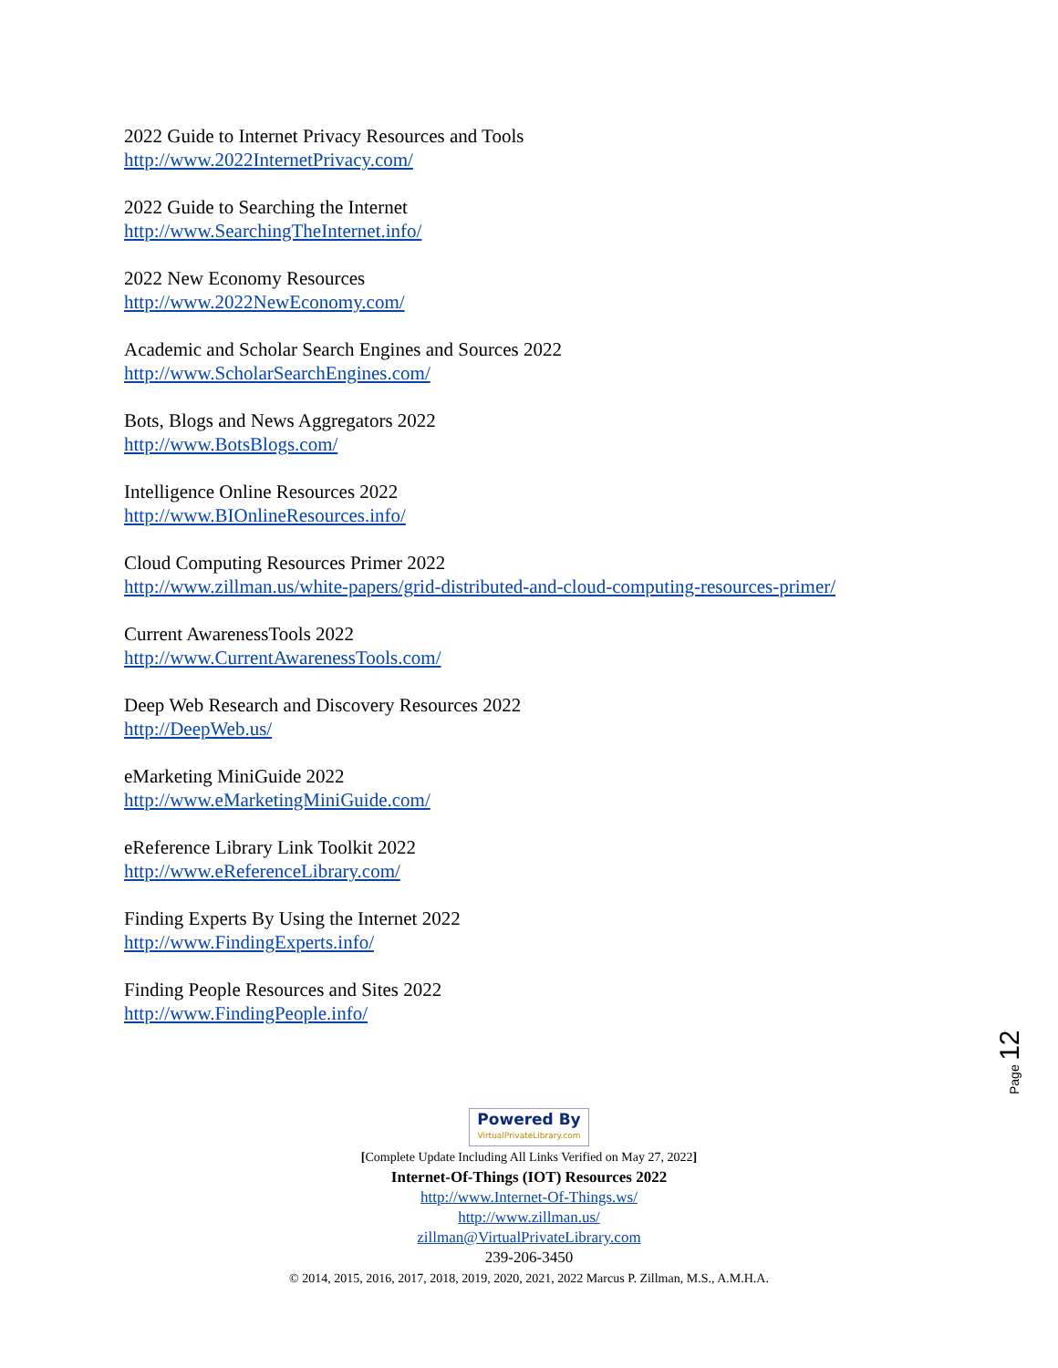2022 Guide to Internet Privacy Resources and Tools
http://www.2022InternetPrivacy.com/
2022 Guide to Searching the Internet
http://www.SearchingTheInternet.info/
2022 New Economy Resources
http://www.2022NewEconomy.com/
Academic and Scholar Search Engines and Sources 2022
http://www.ScholarSearchEngines.com/
Bots, Blogs and News Aggregators 2022
http://www.BotsBlogs.com/
Intelligence Online Resources 2022
http://www.BIOnlineResources.info/
Cloud Computing Resources Primer 2022
http://www.zillman.us/white-papers/grid-distributed-and-cloud-computing-resources-primer/
Current AwarenessTools 2022
http://www.CurrentAwarenessTools.com/
Deep Web Research and Discovery Resources 2022
http://DeepWeb.us/
eMarketing MiniGuide 2022
http://www.eMarketingMiniGuide.com/
eReference Library Link Toolkit 2022
http://www.eReferenceLibrary.com/
Finding Experts By Using the Internet 2022
http://www.FindingExperts.info/
Finding People Resources and Sites 2022
http://www.FindingPeople.info/
Page 12
Powered By VirtualPrivateLibrary.com
[Complete Update Including All Links Verified on May 27, 2022]
Internet-Of-Things (IOT) Resources 2022
http://www.Internet-Of-Things.ws/
http://www.zillman.us/
zillman@VirtualPrivateLibrary.com
239-206-3450
© 2014, 2015, 2016, 2017, 2018, 2019, 2020, 2021, 2022 Marcus P. Zillman, M.S., A.M.H.A.